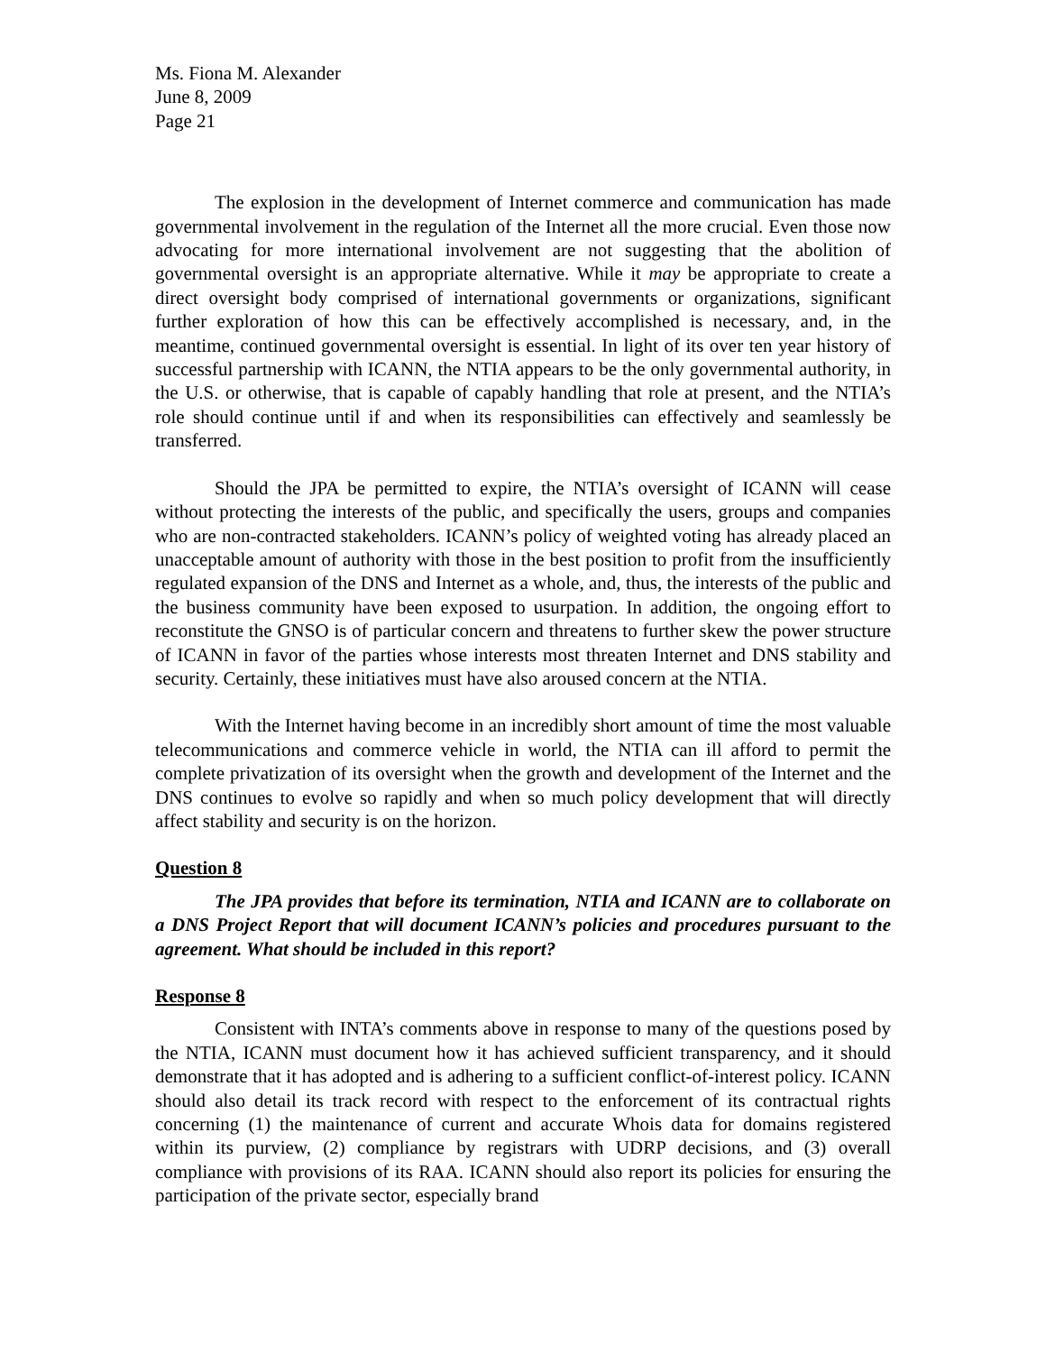Ms. Fiona M. Alexander
June 8, 2009
Page 21
The explosion in the development of Internet commerce and communication has made governmental involvement in the regulation of the Internet all the more crucial. Even those now advocating for more international involvement are not suggesting that the abolition of governmental oversight is an appropriate alternative. While it may be appropriate to create a direct oversight body comprised of international governments or organizations, significant further exploration of how this can be effectively accomplished is necessary, and, in the meantime, continued governmental oversight is essential. In light of its over ten year history of successful partnership with ICANN, the NTIA appears to be the only governmental authority, in the U.S. or otherwise, that is capable of capably handling that role at present, and the NTIA’s role should continue until if and when its responsibilities can effectively and seamlessly be transferred.
Should the JPA be permitted to expire, the NTIA’s oversight of ICANN will cease without protecting the interests of the public, and specifically the users, groups and companies who are non-contracted stakeholders. ICANN’s policy of weighted voting has already placed an unacceptable amount of authority with those in the best position to profit from the insufficiently regulated expansion of the DNS and Internet as a whole, and, thus, the interests of the public and the business community have been exposed to usurpation. In addition, the ongoing effort to reconstitute the GNSO is of particular concern and threatens to further skew the power structure of ICANN in favor of the parties whose interests most threaten Internet and DNS stability and security. Certainly, these initiatives must have also aroused concern at the NTIA.
With the Internet having become in an incredibly short amount of time the most valuable telecommunications and commerce vehicle in world, the NTIA can ill afford to permit the complete privatization of its oversight when the growth and development of the Internet and the DNS continues to evolve so rapidly and when so much policy development that will directly affect stability and security is on the horizon.
Question 8
The JPA provides that before its termination, NTIA and ICANN are to collaborate on a DNS Project Report that will document ICANN’s policies and procedures pursuant to the agreement. What should be included in this report?
Response 8
Consistent with INTA’s comments above in response to many of the questions posed by the NTIA, ICANN must document how it has achieved sufficient transparency, and it should demonstrate that it has adopted and is adhering to a sufficient conflict-of-interest policy. ICANN should also detail its track record with respect to the enforcement of its contractual rights concerning (1) the maintenance of current and accurate Whois data for domains registered within its purview, (2) compliance by registrars with UDRP decisions, and (3) overall compliance with provisions of its RAA. ICANN should also report its policies for ensuring the participation of the private sector, especially brand